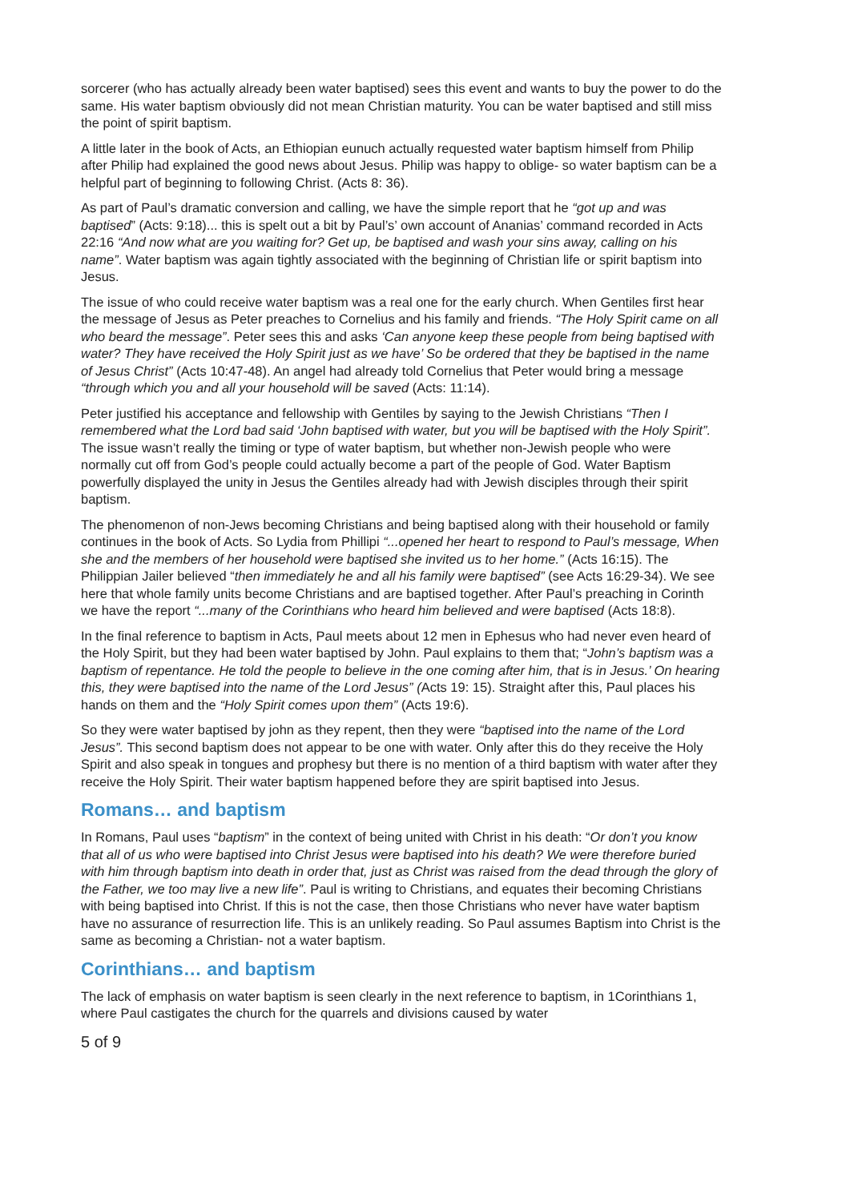sorcerer (who has actually already been water baptised) sees this event and wants to buy the power to do the same. His water baptism obviously did not mean Christian maturity. You can be water baptised and still miss the point of spirit baptism.
A little later in the book of Acts, an Ethiopian eunuch actually requested water baptism himself from Philip after Philip had explained the good news about Jesus. Philip was happy to oblige- so water baptism can be a helpful part of beginning to following Christ. (Acts 8: 36).
As part of Paul’s dramatic conversion and calling, we have the simple report that he “got up and was baptised” (Acts: 9:18)... this is spelt out a bit by Paul’s’ own account of Ananias’ command recorded in Acts 22:16 “And now what are you waiting for? Get up, be baptised and wash your sins away, calling on his name”. Water baptism was again tightly associated with the beginning of Christian life or spirit baptism into Jesus.
The issue of who could receive water baptism was a real one for the early church. When Gentiles first hear the message of Jesus as Peter preaches to Cornelius and his family and friends. “The Holy Spirit came on all who beard the message”. Peter sees this and asks ‘Can anyone keep these people from being baptised with water? They have received the Holy Spirit just as we have’ So be ordered that they be baptised in the name of Jesus Christ” (Acts 10:47-48). An angel had already told Cornelius that Peter would bring a message “through which you and all your household will be saved (Acts: 11:14).
Peter justified his acceptance and fellowship with Gentiles by saying to the Jewish Christians “Then I remembered what the Lord bad said ‘John baptised with water, but you will be baptised with the Holy Spirit”. The issue wasn’t really the timing or type of water baptism, but whether non-Jewish people who were normally cut off from God’s people could actually become a part of the people of God. Water Baptism powerfully displayed the unity in Jesus the Gentiles already had with Jewish disciples through their spirit baptism.
The phenomenon of non-Jews becoming Christians and being baptised along with their household or family continues in the book of Acts. So Lydia from Phillipi “...opened her heart to respond to Paul’s message, When she and the members of her household were baptised she invited us to her home.” (Acts 16:15). The Philippian Jailer believed “then immediately he and all his family were baptised” (see Acts 16:29-34). We see here that whole family units become Christians and are baptised together. After Paul’s preaching in Corinth we have the report “...many of the Corinthians who heard him believed and were baptised (Acts 18:8).
In the final reference to baptism in Acts, Paul meets about 12 men in Ephesus who had never even heard of the Holy Spirit, but they had been water baptised by John. Paul explains to them that; “John’s baptism was a baptism of repentance. He told the people to believe in the one coming after him, that is in Jesus.’ On hearing this, they were baptised into the name of the Lord Jesus” (Acts 19: 15). Straight after this, Paul places his hands on them and the “Holy Spirit comes upon them” (Acts 19:6).
So they were water baptised by john as they repent, then they were “baptised into the name of the Lord Jesus”. This second baptism does not appear to be one with water. Only after this do they receive the Holy Spirit and also speak in tongues and prophesy but there is no mention of a third baptism with water after they receive the Holy Spirit. Their water baptism happened before they are spirit baptised into Jesus.
Romans… and baptism
In Romans, Paul uses “baptism” in the context of being united with Christ in his death: “Or don’t you know that all of us who were baptised into Christ Jesus were baptised into his death? We were therefore buried with him through baptism into death in order that, just as Christ was raised from the dead through the glory of the Father, we too may live a new life”. Paul is writing to Christians, and equates their becoming Christians with being baptised into Christ. If this is not the case, then those Christians who never have water baptism have no assurance of resurrection life. This is an unlikely reading. So Paul assumes Baptism into Christ is the same as becoming a Christian- not a water baptism.
Corinthians… and baptism
The lack of emphasis on water baptism is seen clearly in the next reference to baptism, in 1Corinthians 1, where Paul castigates the church for the quarrels and divisions caused by water
5 of 9